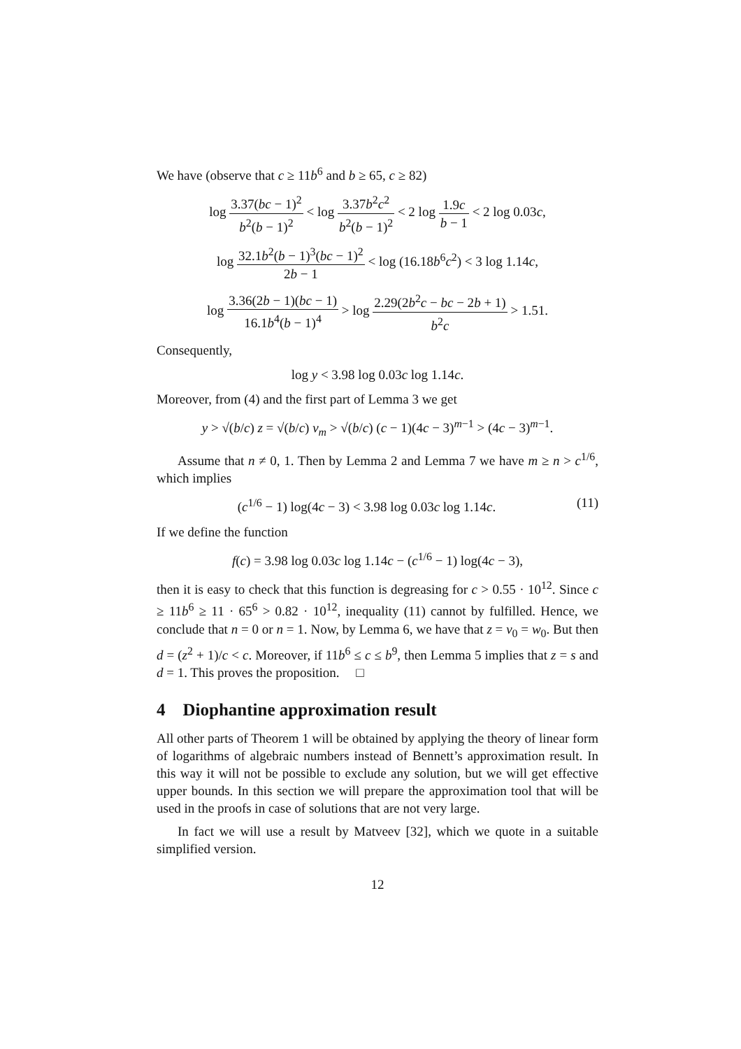We have (observe that c ≥ 11b<sup>6</sup> and b ≥ 65, c ≥ 82)
log 3.37(bc − 1)<sup>2</sup> b<sup>2</sup>(b − 1)<sup>2</sup> < log 3.37b<sup>2</sup>c<sup>2</sup> b<sup>2</sup>(b − 1)<sup>2</sup> < 2 log 1.9c b − 1 < 2 log 0.03c,
log 32.1b<sup>2</sup>(b − 1)<sup>3</sup>(bc − 1)<sup>2</sup> 2b − 1 < log (16.18b<sup>6</sup>c<sup>2</sup>) < 3 log 1.14c,
log 3.36(2b − 1)(bc − 1) 16.1b<sup>4</sup>(b − 1)<sup>4</sup> > log 2.29(2b<sup>2</sup>c − bc − 2b + 1) b<sup>2</sup>c > 1.51.
Consequently,
log y < 3.98 log 0.03c log 1.14c.
Moreover, from (4) and the first part of Lemma 3 we get
y > √(b/c) z = √(b/c) v<sub>m</sub> > √(b/c) (c − 1)(4c − 3)<sup>m−1</sup> > (4c − 3)<sup>m−1</sup>.
Assume that n ≠ 0, 1. Then by Lemma 2 and Lemma 7 we have m ≥ n > c<sup>1/6</sup>, which implies
(c<sup>1/6</sup> − 1) log(4c − 3) < 3.98 log 0.03c log 1.14c. (11)
If we define the function
f(c) = 3.98 log 0.03c log 1.14c − (c<sup>1/6</sup> − 1) log(4c − 3),
then it is easy to check that this function is degreasing for c > 0.55 · 10<sup>12</sup>. Since c ≥ 11b<sup>6</sup> ≥ 11 · 65<sup>6</sup> > 0.82 · 10<sup>12</sup>, inequality (11) cannot by fulfilled. Hence, we conclude that n = 0 or n = 1. Now, by Lemma 6, we have that z = v<sub>0</sub> = w<sub>0</sub>. But then d = (z<sup>2</sup> + 1)/c < c. Moreover, if 11b<sup>6</sup> ≤ c ≤ b<sup>9</sup>, then Lemma 5 implies that z = s and d = 1. This proves the proposition. □
4 Diophantine approximation result
All other parts of Theorem 1 will be obtained by applying the theory of linear form of logarithms of algebraic numbers instead of Bennett’s approximation result. In this way it will not be possible to exclude any solution, but we will get effective upper bounds. In this section we will prepare the approximation tool that will be used in the proofs in case of solutions that are not very large.
In fact we will use a result by Matveev [32], which we quote in a suitable simplified version.
12